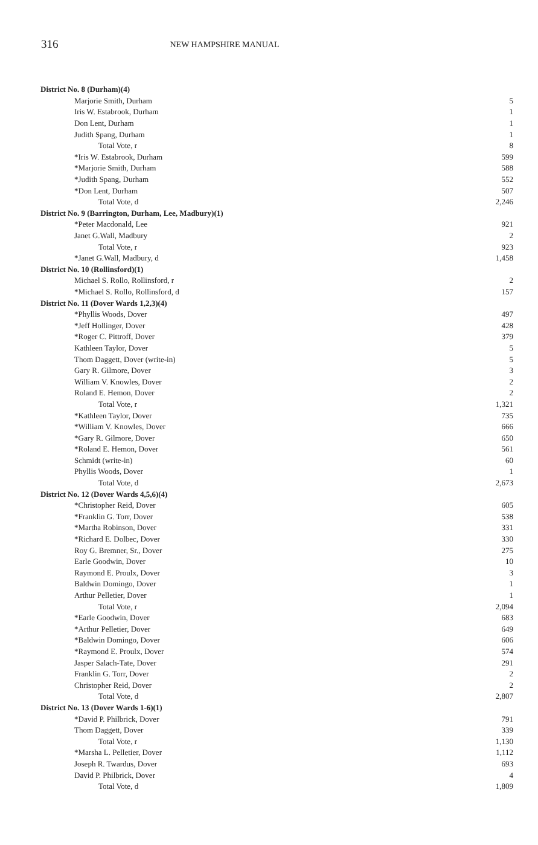316 NEW HAMPSHIRE MANUAL
| District No. 8 (Durham)(4) | |
| Marjorie Smith, Durham | 5 |
| Iris W. Estabrook, Durham | 1 |
| Don Lent, Durham | 1 |
| Judith Spang, Durham | 1 |
| Total Vote, r | 8 |
| *Iris W. Estabrook, Durham | 599 |
| *Marjorie Smith, Durham | 588 |
| *Judith Spang, Durham | 552 |
| *Don Lent, Durham | 507 |
| Total Vote, d | 2,246 |
| District No. 9 (Barrington, Durham, Lee, Madbury)(1) | |
| *Peter Macdonald, Lee | 921 |
| Janet G.Wall, Madbury | 2 |
| Total Vote, r | 923 |
| *Janet G.Wall, Madbury, d | 1,458 |
| District No. 10 (Rollinsford)(1) | |
| Michael S. Rollo, Rollinsford, r | 2 |
| *Michael S. Rollo, Rollinsford, d | 157 |
| District No. 11 (Dover Wards 1,2,3)(4) | |
| *Phyllis Woods, Dover | 497 |
| *Jeff Hollinger, Dover | 428 |
| *Roger C. Pittroff, Dover | 379 |
| Kathleen Taylor, Dover | 5 |
| Thom Daggett, Dover (write-in) | 5 |
| Gary R. Gilmore, Dover | 3 |
| William V. Knowles, Dover | 2 |
| Roland E. Hemon, Dover | 2 |
| Total Vote, r | 1,321 |
| *Kathleen Taylor, Dover | 735 |
| *William V. Knowles, Dover | 666 |
| *Gary R. Gilmore, Dover | 650 |
| *Roland E. Hemon, Dover | 561 |
| Schmidt (write-in) | 60 |
| Phyllis Woods, Dover | 1 |
| Total Vote, d | 2,673 |
| District No. 12 (Dover Wards 4,5,6)(4) | |
| *Christopher Reid, Dover | 605 |
| *Franklin G. Torr, Dover | 538 |
| *Martha Robinson, Dover | 331 |
| *Richard E. Dolbec, Dover | 330 |
| Roy G. Bremner, Sr., Dover | 275 |
| Earle Goodwin, Dover | 10 |
| Raymond E. Proulx, Dover | 3 |
| Baldwin Domingo, Dover | 1 |
| Arthur Pelletier, Dover | 1 |
| Total Vote, r | 2,094 |
| *Earle Goodwin, Dover | 683 |
| *Arthur Pelletier, Dover | 649 |
| *Baldwin Domingo, Dover | 606 |
| *Raymond E. Proulx, Dover | 574 |
| Jasper Salach-Tate, Dover | 291 |
| Franklin G. Torr, Dover | 2 |
| Christopher Reid, Dover | 2 |
| Total Vote, d | 2,807 |
| District No. 13 (Dover Wards 1-6)(1) | |
| *David P. Philbrick, Dover | 791 |
| Thom Daggett, Dover | 339 |
| Total Vote, r | 1,130 |
| *Marsha L. Pelletier, Dover | 1,112 |
| Joseph R. Twardus, Dover | 693 |
| David P. Philbrick, Dover | 4 |
| Total Vote, d | 1,809 |